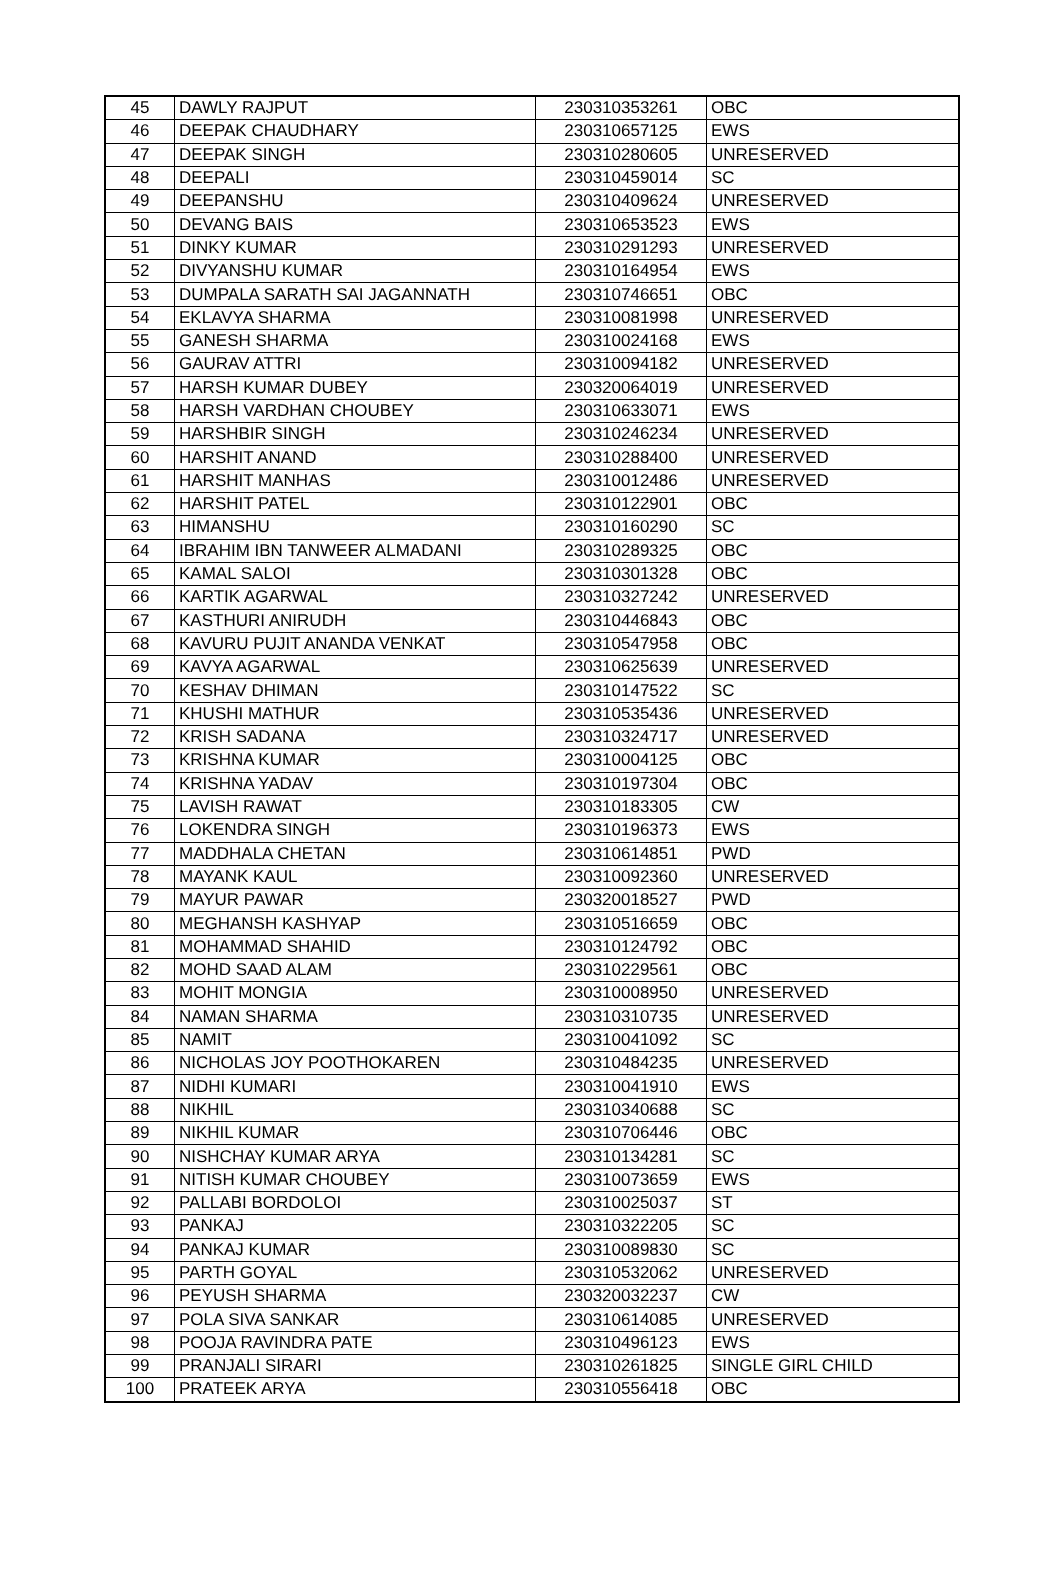| 45 | DAWLY RAJPUT | 230310353261 | OBC |
| 46 | DEEPAK CHAUDHARY | 230310657125 | EWS |
| 47 | DEEPAK SINGH | 230310280605 | UNRESERVED |
| 48 | DEEPALI | 230310459014 | SC |
| 49 | DEEPANSHU | 230310409624 | UNRESERVED |
| 50 | DEVANG BAIS | 230310653523 | EWS |
| 51 | DINKY KUMAR | 230310291293 | UNRESERVED |
| 52 | DIVYANSHU KUMAR | 230310164954 | EWS |
| 53 | DUMPALA SARATH SAI JAGANNATH | 230310746651 | OBC |
| 54 | EKLAVYA SHARMA | 230310081998 | UNRESERVED |
| 55 | GANESH SHARMA | 230310024168 | EWS |
| 56 | GAURAV ATTRI | 230310094182 | UNRESERVED |
| 57 | HARSH KUMAR DUBEY | 230320064019 | UNRESERVED |
| 58 | HARSH VARDHAN CHOUBEY | 230310633071 | EWS |
| 59 | HARSHBIR SINGH | 230310246234 | UNRESERVED |
| 60 | HARSHIT ANAND | 230310288400 | UNRESERVED |
| 61 | HARSHIT MANHAS | 230310012486 | UNRESERVED |
| 62 | HARSHIT PATEL | 230310122901 | OBC |
| 63 | HIMANSHU | 230310160290 | SC |
| 64 | IBRAHIM IBN TANWEER ALMADANI | 230310289325 | OBC |
| 65 | KAMAL SALOI | 230310301328 | OBC |
| 66 | KARTIK AGARWAL | 230310327242 | UNRESERVED |
| 67 | KASTHURI ANIRUDH | 230310446843 | OBC |
| 68 | KAVURU PUJIT ANANDA VENKAT | 230310547958 | OBC |
| 69 | KAVYA AGARWAL | 230310625639 | UNRESERVED |
| 70 | KESHAV DHIMAN | 230310147522 | SC |
| 71 | KHUSHI MATHUR | 230310535436 | UNRESERVED |
| 72 | KRISH SADANA | 230310324717 | UNRESERVED |
| 73 | KRISHNA KUMAR | 230310004125 | OBC |
| 74 | KRISHNA YADAV | 230310197304 | OBC |
| 75 | LAVISH RAWAT | 230310183305 | CW |
| 76 | LOKENDRA SINGH | 230310196373 | EWS |
| 77 | MADDHALA CHETAN | 230310614851 | PWD |
| 78 | MAYANK KAUL | 230310092360 | UNRESERVED |
| 79 | MAYUR PAWAR | 230320018527 | PWD |
| 80 | MEGHANSH KASHYAP | 230310516659 | OBC |
| 81 | MOHAMMAD SHAHID | 230310124792 | OBC |
| 82 | MOHD SAAD ALAM | 230310229561 | OBC |
| 83 | MOHIT MONGIA | 230310008950 | UNRESERVED |
| 84 | NAMAN SHARMA | 230310310735 | UNRESERVED |
| 85 | NAMIT | 230310041092 | SC |
| 86 | NICHOLAS JOY POOTHOKAREN | 230310484235 | UNRESERVED |
| 87 | NIDHI KUMARI | 230310041910 | EWS |
| 88 | NIKHIL | 230310340688 | SC |
| 89 | NIKHIL KUMAR | 230310706446 | OBC |
| 90 | NISHCHAY KUMAR ARYA | 230310134281 | SC |
| 91 | NITISH KUMAR CHOUBEY | 230310073659 | EWS |
| 92 | PALLABI BORDOLOI | 230310025037 | ST |
| 93 | PANKAJ | 230310322205 | SC |
| 94 | PANKAJ KUMAR | 230310089830 | SC |
| 95 | PARTH GOYAL | 230310532062 | UNRESERVED |
| 96 | PEYUSH SHARMA | 230320032237 | CW |
| 97 | POLA SIVA SANKAR | 230310614085 | UNRESERVED |
| 98 | POOJA RAVINDRA PATE | 230310496123 | EWS |
| 99 | PRANJALI SIRARI | 230310261825 | SINGLE GIRL CHILD |
| 100 | PRATEEK ARYA | 230310556418 | OBC |